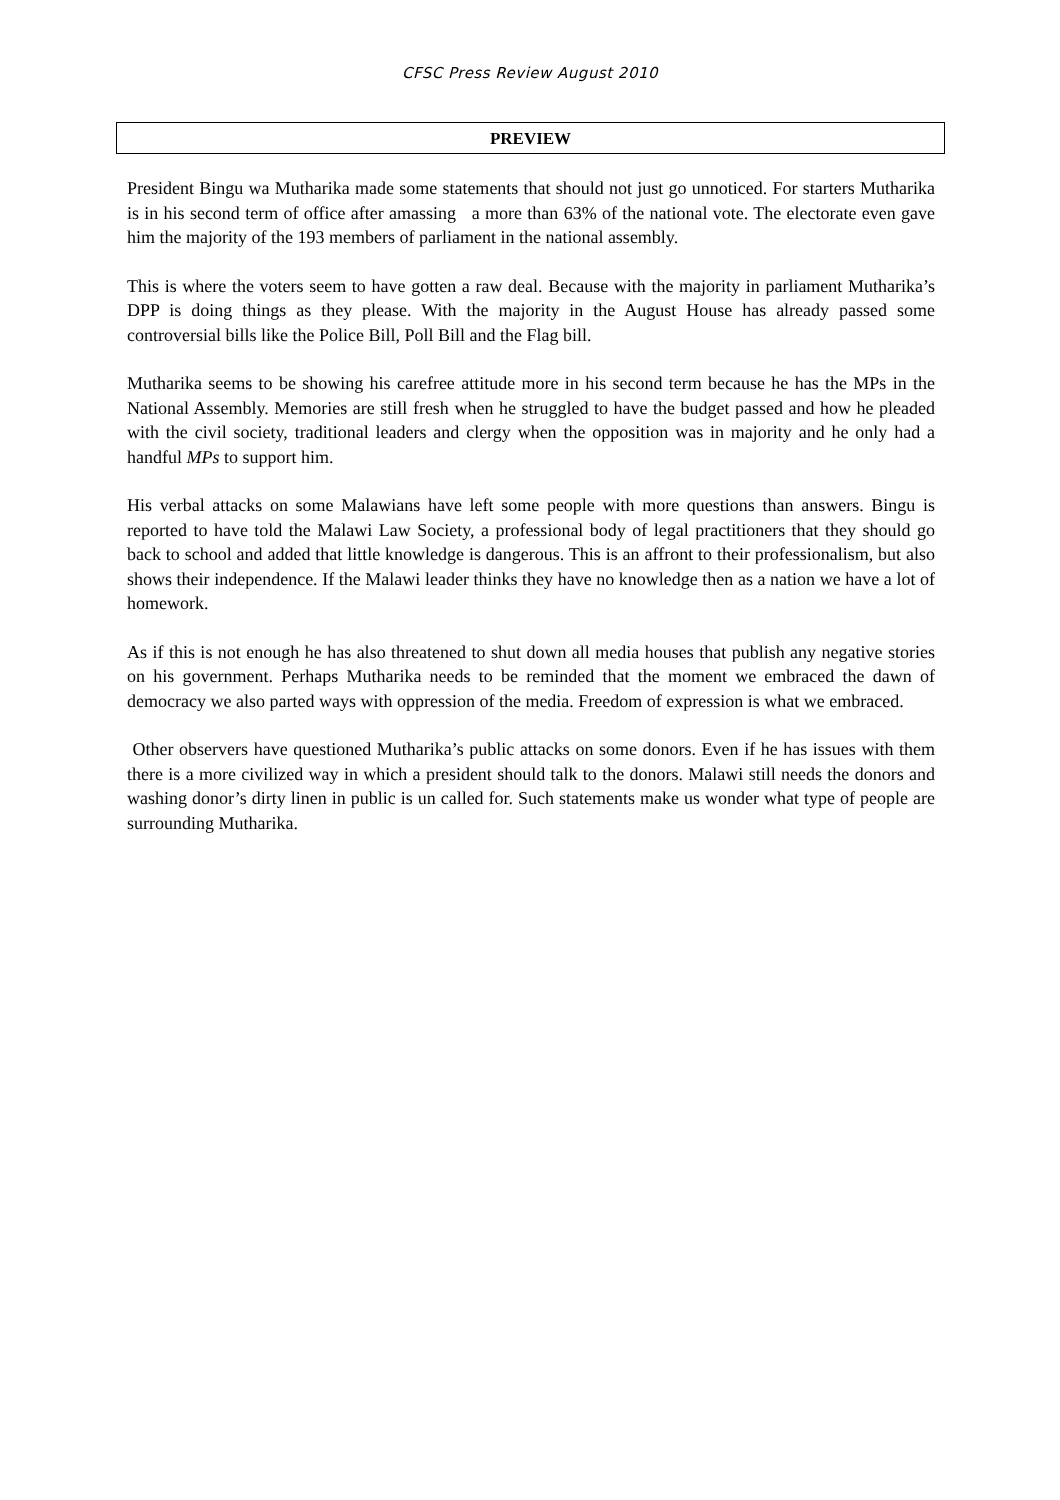CFSC Press Review August 2010
PREVIEW
President Bingu wa Mutharika made some statements that should not just go unnoticed. For starters Mutharika is in his second term of office after amassing a more than 63% of the national vote. The electorate even gave him the majority of the 193 members of parliament in the national assembly.
This is where the voters seem to have gotten a raw deal. Because with the majority in parliament Mutharika’s DPP is doing things as they please. With the majority in the August House has already passed some controversial bills like the Police Bill, Poll Bill and the Flag bill.
Mutharika seems to be showing his carefree attitude more in his second term because he has the MPs in the National Assembly. Memories are still fresh when he struggled to have the budget passed and how he pleaded with the civil society, traditional leaders and clergy when the opposition was in majority and he only had a handful MPs to support him.
His verbal attacks on some Malawians have left some people with more questions than answers. Bingu is reported to have told the Malawi Law Society, a professional body of legal practitioners that they should go back to school and added that little knowledge is dangerous. This is an affront to their professionalism, but also shows their independence. If the Malawi leader thinks they have no knowledge then as a nation we have a lot of homework.
As if this is not enough he has also threatened to shut down all media houses that publish any negative stories on his government. Perhaps Mutharika needs to be reminded that the moment we embraced the dawn of democracy we also parted ways with oppression of the media. Freedom of expression is what we embraced.
Other observers have questioned Mutharika’s public attacks on some donors. Even if he has issues with them there is a more civilized way in which a president should talk to the donors. Malawi still needs the donors and washing donor’s dirty linen in public is un called for. Such statements make us wonder what type of people are surrounding Mutharika.